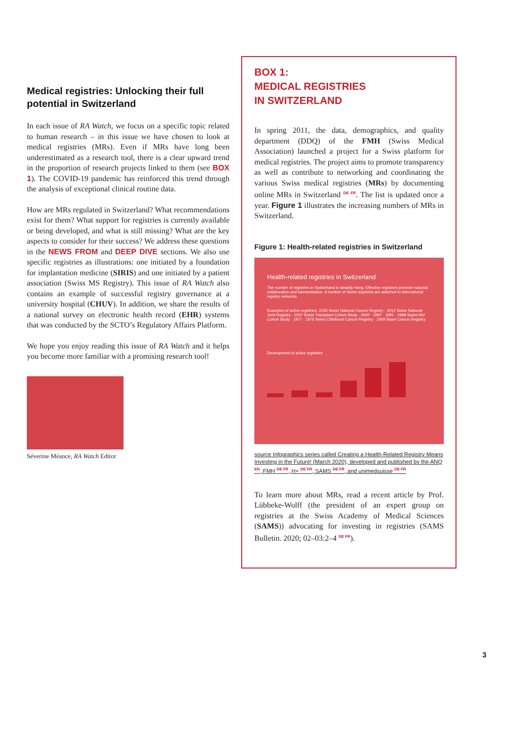Medical registries: Unlocking their full potential in Switzerland
In each issue of RA Watch, we focus on a specific topic related to human research – in this issue we have chosen to look at medical registries (MRs). Even if MRs have long been underestimated as a research tool, there is a clear upward trend in the proportion of research projects linked to them (see BOX 1). The COVID-19 pandemic has reinforced this trend through the analysis of exceptional clinical routine data.
How are MRs regulated in Switzerland? What recommendations exist for them? What support for registries is currently available or being developed, and what is still missing? What are the key aspects to consider for their success? We address these questions in the NEWS FROM and DEEP DIVE sections. We also use specific registries as illustrations: one initiated by a foundation for implantation medicine (SIRIS) and one initiated by a patient association (Swiss MS Registry). This issue of RA Watch also contains an example of successful registry governance at a university hospital (CHUV). In addition, we share the results of a national survey on electronic health record (EHR) systems that was conducted by the SCTO’s Regulatory Affairs Platform.
We hope you enjoy reading this issue of RA Watch and it helps you become more familiar with a promising research tool!
Séverine Méance, RA Watch Editor
BOX 1:
MEDICAL REGISTRIES
IN SWITZERLAND
In spring 2011, the data, demographics, and quality department (DDQ) of the FMH (Swiss Medical Association) launched a project for a Swiss platform for medical registries. The project aims to promote transparency as well as contribute to networking and coordinating the various Swiss medical registries (MRs) by documenting online MRs in Switzerland <sup>DE FR</sup>. The list is updated once a year. Figure 1 illustrates the increasing numbers of MRs in Switzerland.
Figure 1: Health-related registries in Switzerland
Health-related registries in Switzerland
The number of registries in Switzerland is steadily rising. Effective registries promote national collaboration and harmonisation. A number of Swiss registries are attached to international registry networks.
Examples of active registries: 2020 Swiss National Cancer Registry · 2012 Swiss National Joint Registry · 2007 Swiss Transplant Cohort Study · 2000 · 1997 · 1991 · 1988 Swiss HIV Cohort Study · 1977 · 1976 Swiss Childhood Cancer Registry · 1969 Basel Cancer Registry
Development of active registries
source Infographics series called Creating a Health-Related Registry Means Investing in the Future! (March 2020), developed and published by the ANQ <sup>EN</sup>, FMH <sup>DE FR</sup>, H+ <sup>DE FR</sup>, SAMS <sup>DE FR</sup>, and unimedsuisse <sup>DE FR</sup>
To learn more about MRs, read a recent article by Prof. Lübbeke-Wolff (the president of an expert group on registries at the Swiss Academy of Medical Sciences (SAMS)) advocating for investing in registries (SAMS Bulletin. 2020; 02–03:2–4 <sup>DE FR</sup>).
3